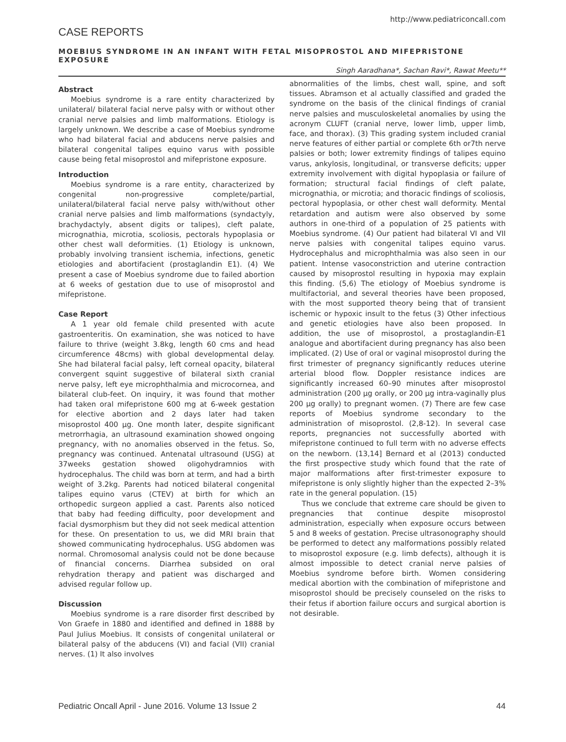http://www.pediatriconcall.com
CASE REPORTS
MOEBIUS SYNDROME IN AN INFANT WITH FETAL MISOPROSTOL AND MIFEPRISTONE EXPOSURE
Singh Aaradhana*, Sachan Ravi*, Rawat Meetu**
Abstract
Moebius syndrome is a rare entity characterized by unilateral/ bilateral facial nerve palsy with or without other cranial nerve palsies and limb malformations. Etiology is largely unknown. We describe a case of Moebius syndrome who had bilateral facial and abducens nerve palsies and bilateral congenital talipes equino varus with possible cause being fetal misoprostol and mifepristone exposure.
Introduction
Moebius syndrome is a rare entity, characterized by congenital non-progressive complete/partial, unilateral/bilateral facial nerve palsy with/without other cranial nerve palsies and limb malformations (syndactyly, brachydactyly, absent digits or talipes), cleft palate, micrognathia, microtia, scoliosis, pectorals hypoplasia or other chest wall deformities. (1) Etiology is unknown, probably involving transient ischemia, infections, genetic etiologies and abortifacient (prostaglandin E1). (4) We present a case of Moebius syndrome due to failed abortion at 6 weeks of gestation due to use of misoprostol and mifepristone.
Case Report
A 1 year old female child presented with acute gastroenteritis. On examination, she was noticed to have failure to thrive (weight 3.8kg, length 60 cms and head circumference 48cms) with global developmental delay. She had bilateral facial palsy, left corneal opacity, bilateral convergent squint suggestive of bilateral sixth cranial nerve palsy, left eye microphthalmia and microcornea, and bilateral club-feet. On inquiry, it was found that mother had taken oral mifepristone 600 mg at 6-week gestation for elective abortion and 2 days later had taken misoprostol 400 µg. One month later, despite significant metrorrhagia, an ultrasound examination showed ongoing pregnancy, with no anomalies observed in the fetus. So, pregnancy was continued. Antenatal ultrasound (USG) at 37weeks gestation showed oligohydramnios with hydrocephalus. The child was born at term, and had a birth weight of 3.2kg. Parents had noticed bilateral congenital talipes equino varus (CTEV) at birth for which an orthopedic surgeon applied a cast. Parents also noticed that baby had feeding difficulty, poor development and facial dysmorphism but they did not seek medical attention for these. On presentation to us, we did MRI brain that showed communicating hydrocephalus. USG abdomen was normal. Chromosomal analysis could not be done because of financial concerns. Diarrhea subsided on oral rehydration therapy and patient was discharged and advised regular follow up.
Discussion
Moebius syndrome is a rare disorder first described by Von Graefe in 1880 and identified and defined in 1888 by Paul Julius Moebius. It consists of congenital unilateral or bilateral palsy of the abducens (VI) and facial (VII) cranial nerves. (1) It also involves
abnormalities of the limbs, chest wall, spine, and soft tissues. Abramson et al actually classified and graded the syndrome on the basis of the clinical findings of cranial nerve palsies and musculoskeletal anomalies by using the acronym CLUFT (cranial nerve, lower limb, upper limb, face, and thorax). (3) This grading system included cranial nerve features of either partial or complete 6th or7th nerve palsies or both; lower extremity findings of talipes equino varus, ankylosis, longitudinal, or transverse deficits; upper extremity involvement with digital hypoplasia or failure of formation; structural facial findings of cleft palate, micrognathia, or microtia; and thoracic findings of scoliosis, pectoral hypoplasia, or other chest wall deformity. Mental retardation and autism were also observed by some authors in one-third of a population of 25 patients with Moebius syndrome. (4) Our patient had bilateral VI and VII nerve palsies with congenital talipes equino varus. Hydrocephalus and microphthalmia was also seen in our patient. Intense vasoconstriction and uterine contraction caused by misoprostol resulting in hypoxia may explain this finding. (5,6) The etiology of Moebius syndrome is multifactorial, and several theories have been proposed, with the most supported theory being that of transient ischemic or hypoxic insult to the fetus (3) Other infectious and genetic etiologies have also been proposed. In addition, the use of misoprostol, a prostaglandin-E1 analogue and abortifacient during pregnancy has also been implicated. (2) Use of oral or vaginal misoprostol during the first trimester of pregnancy significantly reduces uterine arterial blood flow. Doppler resistance indices are significantly increased 60–90 minutes after misoprostol administration (200 µg orally, or 200 µg intra-vaginally plus 200 µg orally) to pregnant women. (7) There are few case reports of Moebius syndrome secondary to the administration of misoprostol. (2,8-12). In several case reports, pregnancies not successfully aborted with mifepristone continued to full term with no adverse effects on the newborn. (13,14] Bernard et al (2013) conducted the first prospective study which found that the rate of major malformations after first-trimester exposure to mifepristone is only slightly higher than the expected 2–3% rate in the general population. (15)
Thus we conclude that extreme care should be given to pregnancies that continue despite misoprostol administration, especially when exposure occurs between 5 and 8 weeks of gestation. Precise ultrasonography should be performed to detect any malformations possibly related to misoprostol exposure (e.g. limb defects), although it is almost impossible to detect cranial nerve palsies of Moebius syndrome before birth. Women considering medical abortion with the combination of mifepristone and misoprostol should be precisely counseled on the risks to their fetus if abortion failure occurs and surgical abortion is not desirable.
Pediatric Oncall April - June 2016. Volume 13 Issue 2 44